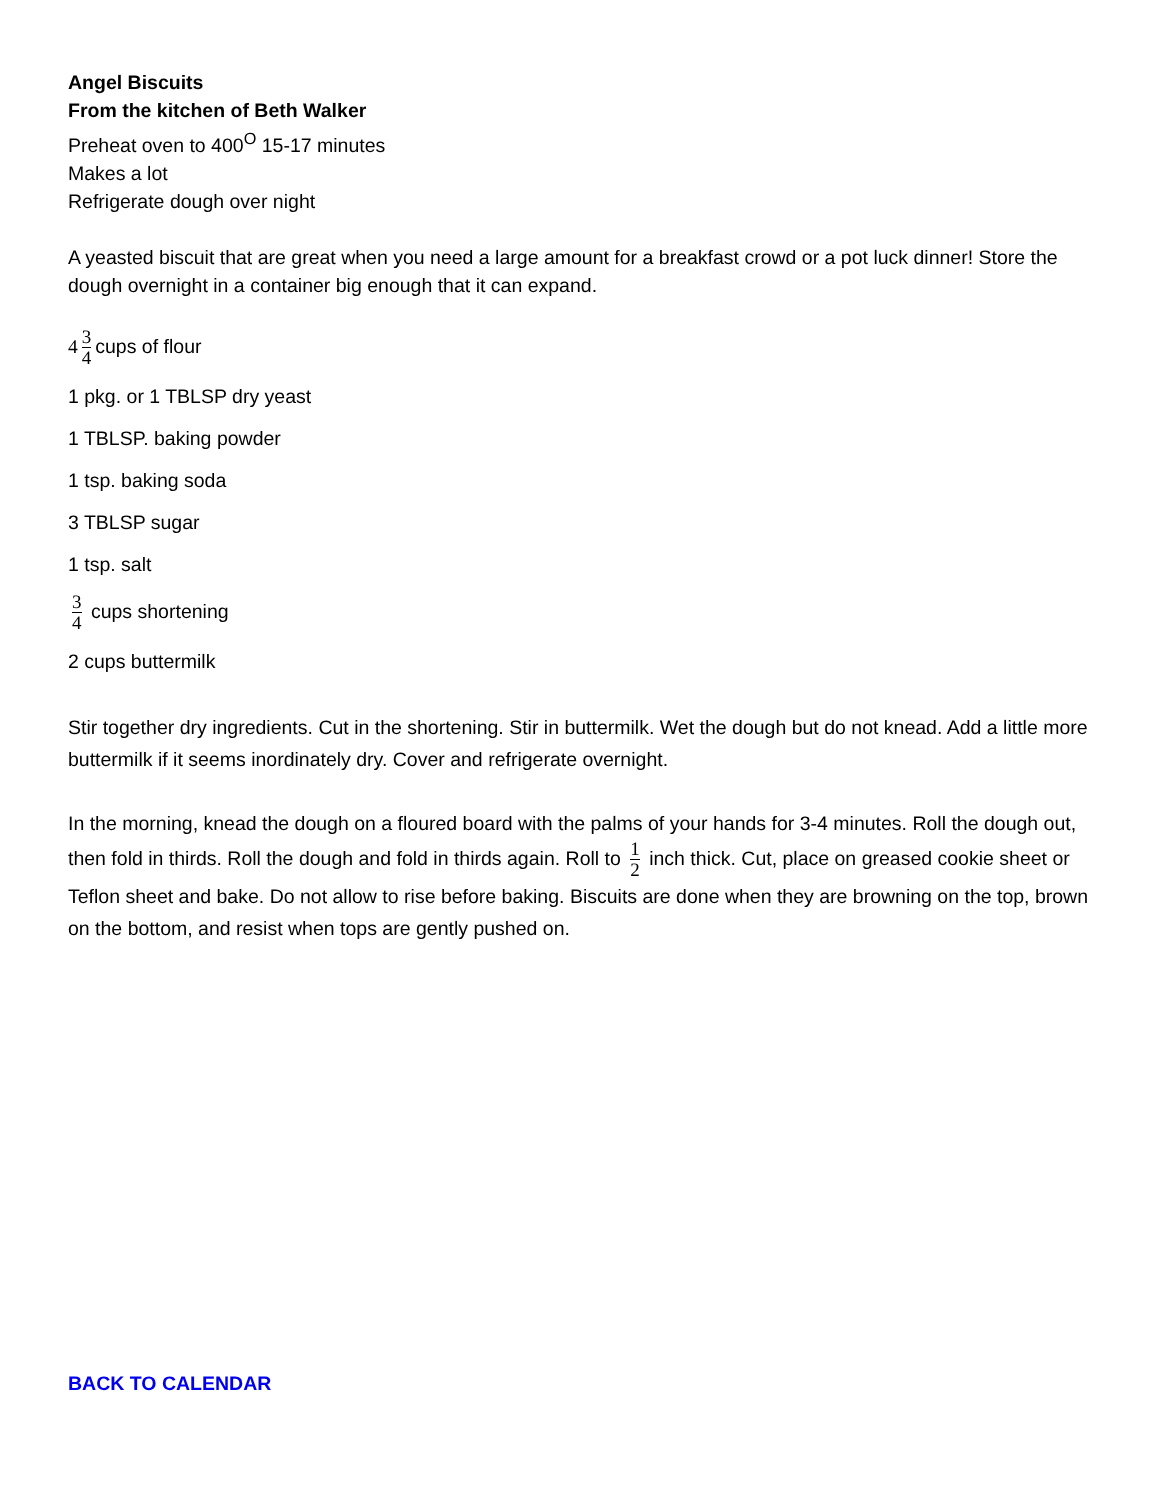Angel Biscuits
From the kitchen of Beth Walker
Preheat oven to 400<sup>O</sup> 15-17 minutes
Makes a lot
Refrigerate dough over night
A yeasted biscuit that are great when you need a large amount for a breakfast crowd or a pot luck dinner! Store the dough overnight in a container big enough that it can expand.
4 3 4 cups of flour
1 pkg. or 1 TBLSP dry yeast
1 TBLSP. baking powder
1 tsp. baking soda
3 TBLSP sugar
1 tsp. salt
3 4 cups shortening
2 cups buttermilk
Stir together dry ingredients. Cut in the shortening. Stir in buttermilk. Wet the dough but do not knead. Add a little more buttermilk if it seems inordinately dry. Cover and refrigerate overnight.
In the morning, knead the dough on a floured board with the palms of your hands for 3-4 minutes. Roll the dough out, then fold in thirds. Roll the dough and fold in thirds again. Roll to 1 2 inch thick. Cut, place on greased cookie sheet or Teflon sheet and bake. Do not allow to rise before baking. Biscuits are done when they are browning on the top, brown on the bottom, and resist when tops are gently pushed on.
BACK TO CALENDAR